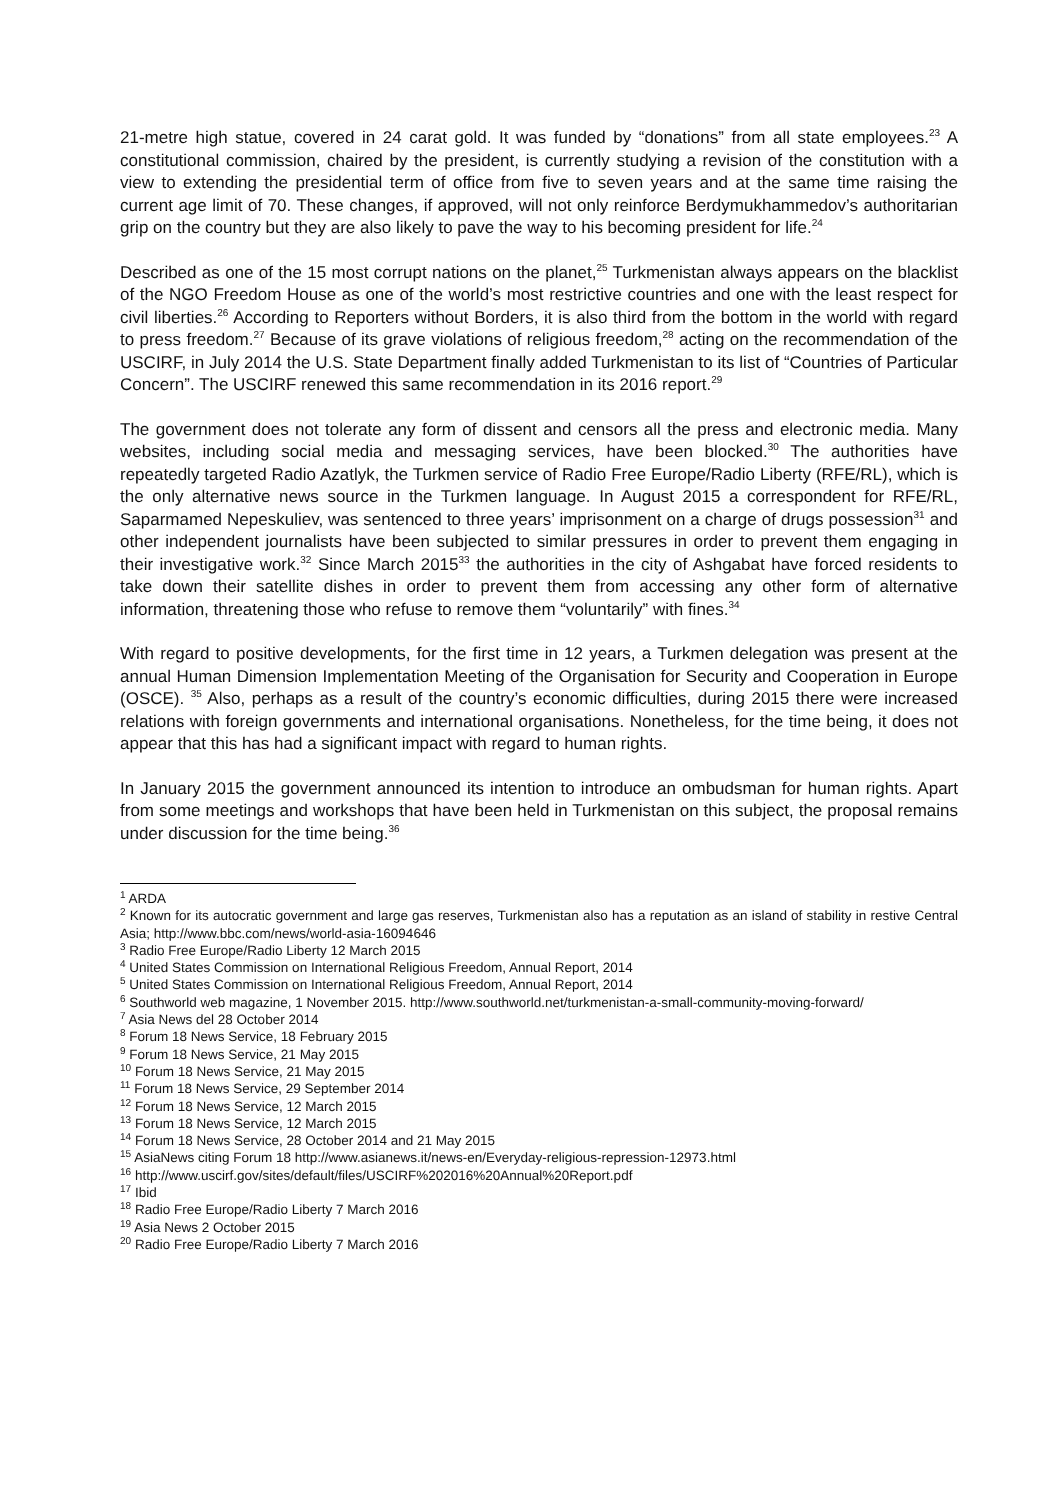21-metre high statue, covered in 24 carat gold. It was funded by “donations” from all state employees.<sup>23</sup> A constitutional commission, chaired by the president, is currently studying a revision of the constitution with a view to extending the presidential term of office from five to seven years and at the same time raising the current age limit of 70. These changes, if approved, will not only reinforce Berdymukhammedov’s authoritarian grip on the country but they are also likely to pave the way to his becoming president for life.<sup>24</sup>
Described as one of the 15 most corrupt nations on the planet,<sup>25</sup> Turkmenistan always appears on the blacklist of the NGO Freedom House as one of the world’s most restrictive countries and one with the least respect for civil liberties.<sup>26</sup> According to Reporters without Borders, it is also third from the bottom in the world with regard to press freedom.<sup>27</sup> Because of its grave violations of religious freedom,<sup>28</sup> acting on the recommendation of the USCIRF, in July 2014 the U.S. State Department finally added Turkmenistan to its list of “Countries of Particular Concern”. The USCIRF renewed this same recommendation in its 2016 report.<sup>29</sup>
The government does not tolerate any form of dissent and censors all the press and electronic media. Many websites, including social media and messaging services, have been blocked.<sup>30</sup> The authorities have repeatedly targeted Radio Azatlyk, the Turkmen service of Radio Free Europe/Radio Liberty (RFE/RL), which is the only alternative news source in the Turkmen language. In August 2015 a correspondent for RFE/RL, Saparmamed Nepeskuliev, was sentenced to three years’ imprisonment on a charge of drugs possession<sup>31</sup> and other independent journalists have been subjected to similar pressures in order to prevent them engaging in their investigative work.<sup>32</sup> Since March 2015<sup>33</sup> the authorities in the city of Ashgabat have forced residents to take down their satellite dishes in order to prevent them from accessing any other form of alternative information, threatening those who refuse to remove them “voluntarily” with fines.<sup>34</sup>
With regard to positive developments, for the first time in 12 years, a Turkmen delegation was present at the annual Human Dimension Implementation Meeting of the Organisation for Security and Cooperation in Europe (OSCE). <sup>35</sup> Also, perhaps as a result of the country’s economic difficulties, during 2015 there were increased relations with foreign governments and international organisations. Nonetheless, for the time being, it does not appear that this has had a significant impact with regard to human rights.
In January 2015 the government announced its intention to introduce an ombudsman for human rights. Apart from some meetings and workshops that have been held in Turkmenistan on this subject, the proposal remains under discussion for the time being.<sup>36</sup>
<sup>1</sup> ARDA
<sup>2</sup> Known for its autocratic government and large gas reserves, Turkmenistan also has a reputation as an island of stability in restive Central Asia; http://www.bbc.com/news/world-asia-16094646
<sup>3</sup> Radio Free Europe/Radio Liberty 12 March 2015
<sup>4</sup> United States Commission on International Religious Freedom, Annual Report, 2014
<sup>5</sup> United States Commission on International Religious Freedom, Annual Report, 2014
<sup>6</sup> Southworld web magazine, 1 November 2015. http://www.southworld.net/turkmenistan-a-small-community-moving-forward/
<sup>7</sup> Asia News del 28 October 2014
<sup>8</sup> Forum 18 News Service, 18 February 2015
<sup>9</sup> Forum 18 News Service, 21 May 2015
<sup>10</sup> Forum 18 News Service, 21 May 2015
<sup>11</sup> Forum 18 News Service, 29 September 2014
<sup>12</sup> Forum 18 News Service, 12 March 2015
<sup>13</sup> Forum 18 News Service, 12 March 2015
<sup>14</sup> Forum 18 News Service, 28 October 2014 and 21 May 2015
<sup>15</sup> AsiaNews citing Forum 18 http://www.asianews.it/news-en/Everyday-religious-repression-12973.html
<sup>16</sup> http://www.uscirf.gov/sites/default/files/USCIRF%202016%20Annual%20Report.pdf
<sup>17</sup> Ibid
<sup>18</sup> Radio Free Europe/Radio Liberty 7 March 2016
<sup>19</sup> Asia News 2 October 2015
<sup>20</sup> Radio Free Europe/Radio Liberty 7 March 2016